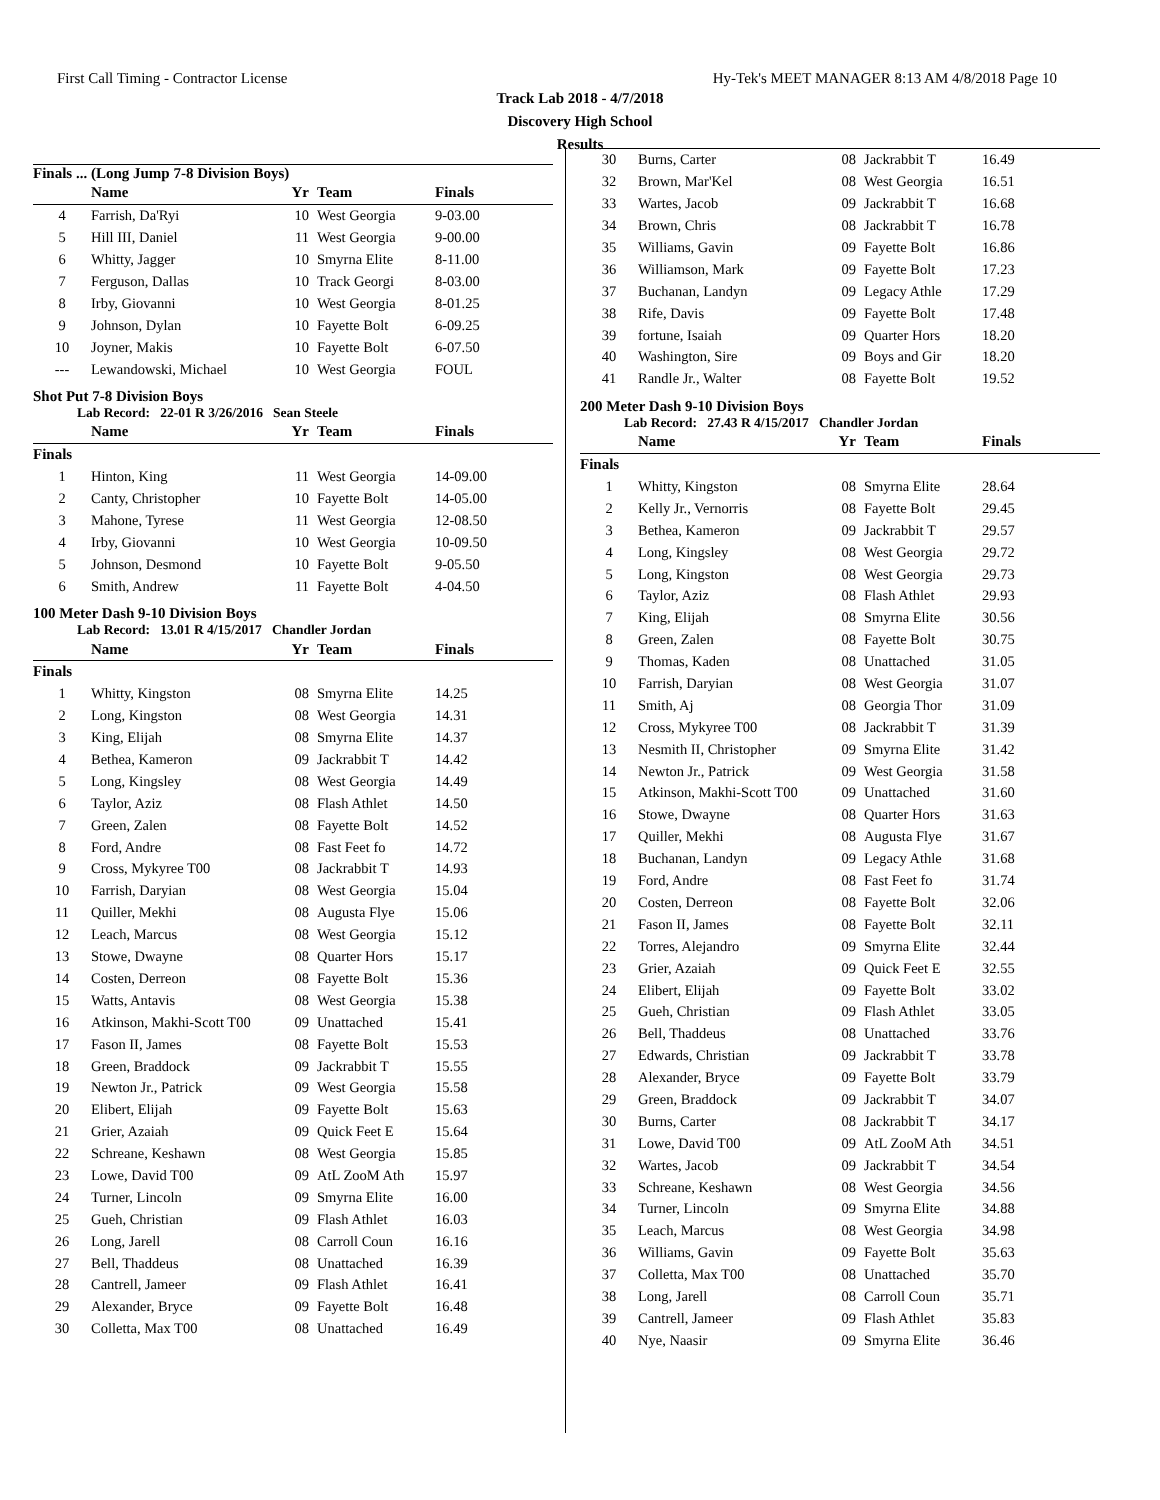First Call Timing - Contractor License Hy-Tek's MEET MANAGER 8:13 AM 4/8/2018 Page 10
Track Lab 2018 - 4/7/2018
Discovery High School
Results
Finals ... (Long Jump 7-8 Division Boys)
| | Name | Yr | Team | Finals |
| --- | --- | --- | --- | --- |
| 4 | Farrish, Da'Ryi | 10 | West Georgia | 9-03.00 |
| 5 | Hill III, Daniel | 11 | West Georgia | 9-00.00 |
| 6 | Whitty, Jagger | 10 | Smyrna Elite | 8-11.00 |
| 7 | Ferguson, Dallas | 10 | Track Georgi | 8-03.00 |
| 8 | Irby, Giovanni | 10 | West Georgia | 8-01.25 |
| 9 | Johnson, Dylan | 10 | Fayette Bolt | 6-09.25 |
| 10 | Joyner, Makis | 10 | Fayette Bolt | 6-07.50 |
| --- | Lewandowski, Michael | 10 | West Georgia | FOUL |
Shot Put 7-8 Division Boys
Lab Record: 22-01 R 3/26/2016 Sean Steele
| | Name | Yr | Team | Finals |
| --- | --- | --- | --- | --- |
| Finals | | | | |
| 1 | Hinton, King | 11 | West Georgia | 14-09.00 |
| 2 | Canty, Christopher | 10 | Fayette Bolt | 14-05.00 |
| 3 | Mahone, Tyrese | 11 | West Georgia | 12-08.50 |
| 4 | Irby, Giovanni | 10 | West Georgia | 10-09.50 |
| 5 | Johnson, Desmond | 10 | Fayette Bolt | 9-05.50 |
| 6 | Smith, Andrew | 11 | Fayette Bolt | 4-04.50 |
100 Meter Dash 9-10 Division Boys
Lab Record: 13.01 R 4/15/2017 Chandler Jordan
| | Name | Yr | Team | Finals |
| --- | --- | --- | --- | --- |
| Finals | | | | |
| 1 | Whitty, Kingston | 08 | Smyrna Elite | 14.25 |
| 2 | Long, Kingston | 08 | West Georgia | 14.31 |
| 3 | King, Elijah | 08 | Smyrna Elite | 14.37 |
| 4 | Bethea, Kameron | 09 | Jackrabbit T | 14.42 |
| 5 | Long, Kingsley | 08 | West Georgia | 14.49 |
| 6 | Taylor, Aziz | 08 | Flash Athlet | 14.50 |
| 7 | Green, Zalen | 08 | Fayette Bolt | 14.52 |
| 8 | Ford, Andre | 08 | Fast Feet fo | 14.72 |
| 9 | Cross, Mykyree T00 | 08 | Jackrabbit T | 14.93 |
| 10 | Farrish, Daryian | 08 | West Georgia | 15.04 |
| 11 | Quiller, Mekhi | 08 | Augusta Flye | 15.06 |
| 12 | Leach, Marcus | 08 | West Georgia | 15.12 |
| 13 | Stowe, Dwayne | 08 | Quarter Hors | 15.17 |
| 14 | Costen, Derreon | 08 | Fayette Bolt | 15.36 |
| 15 | Watts, Antavis | 08 | West Georgia | 15.38 |
| 16 | Atkinson, Makhi-Scott T00 | 09 | Unattached | 15.41 |
| 17 | Fason II, James | 08 | Fayette Bolt | 15.53 |
| 18 | Green, Braddock | 09 | Jackrabbit T | 15.55 |
| 19 | Newton Jr., Patrick | 09 | West Georgia | 15.58 |
| 20 | Elibert, Elijah | 09 | Fayette Bolt | 15.63 |
| 21 | Grier, Azaiah | 09 | Quick Feet E | 15.64 |
| 22 | Schreane, Keshawn | 08 | West Georgia | 15.85 |
| 23 | Lowe, David T00 | 09 | AtL ZooM Ath | 15.97 |
| 24 | Turner, Lincoln | 09 | Smyrna Elite | 16.00 |
| 25 | Gueh, Christian | 09 | Flash Athlet | 16.03 |
| 26 | Long, Jarell | 08 | Carroll Coun | 16.16 |
| 27 | Bell, Thaddeus | 08 | Unattached | 16.39 |
| 28 | Cantrell, Jameer | 09 | Flash Athlet | 16.41 |
| 29 | Alexander, Bryce | 09 | Fayette Bolt | 16.48 |
| 30 | Colletta, Max T00 | 08 | Unattached | 16.49 |
| 30 | Burns, Carter | 08 | Jackrabbit T | 16.49 |
| 32 | Brown, Mar'Kel | 08 | West Georgia | 16.51 |
| 33 | Wartes, Jacob | 09 | Jackrabbit T | 16.68 |
| 34 | Brown, Chris | 08 | Jackrabbit T | 16.78 |
| 35 | Williams, Gavin | 09 | Fayette Bolt | 16.86 |
| 36 | Williamson, Mark | 09 | Fayette Bolt | 17.23 |
| 37 | Buchanan, Landyn | 09 | Legacy Athle | 17.29 |
| 38 | Rife, Davis | 09 | Fayette Bolt | 17.48 |
| 39 | fortune, Isaiah | 09 | Quarter Hors | 18.20 |
| 40 | Washington, Sire | 09 | Boys and Gir | 18.20 |
| 41 | Randle Jr., Walter | 08 | Fayette Bolt | 19.52 |
200 Meter Dash 9-10 Division Boys
Lab Record: 27.43 R 4/15/2017 Chandler Jordan
| | Name | Yr | Team | Finals |
| --- | --- | --- | --- | --- |
| Finals | | | | |
| 1 | Whitty, Kingston | 08 | Smyrna Elite | 28.64 |
| 2 | Kelly Jr., Vernorris | 08 | Fayette Bolt | 29.45 |
| 3 | Bethea, Kameron | 09 | Jackrabbit T | 29.57 |
| 4 | Long, Kingsley | 08 | West Georgia | 29.72 |
| 5 | Long, Kingston | 08 | West Georgia | 29.73 |
| 6 | Taylor, Aziz | 08 | Flash Athlet | 29.93 |
| 7 | King, Elijah | 08 | Smyrna Elite | 30.56 |
| 8 | Green, Zalen | 08 | Fayette Bolt | 30.75 |
| 9 | Thomas, Kaden | 08 | Unattached | 31.05 |
| 10 | Farrish, Daryian | 08 | West Georgia | 31.07 |
| 11 | Smith, Aj | 08 | Georgia Thor | 31.09 |
| 12 | Cross, Mykyree T00 | 08 | Jackrabbit T | 31.39 |
| 13 | Nesmith II, Christopher | 09 | Smyrna Elite | 31.42 |
| 14 | Newton Jr., Patrick | 09 | West Georgia | 31.58 |
| 15 | Atkinson, Makhi-Scott T00 | 09 | Unattached | 31.60 |
| 16 | Stowe, Dwayne | 08 | Quarter Hors | 31.63 |
| 17 | Quiller, Mekhi | 08 | Augusta Flye | 31.67 |
| 18 | Buchanan, Landyn | 09 | Legacy Athle | 31.68 |
| 19 | Ford, Andre | 08 | Fast Feet fo | 31.74 |
| 20 | Costen, Derreon | 08 | Fayette Bolt | 32.06 |
| 21 | Fason II, James | 08 | Fayette Bolt | 32.11 |
| 22 | Torres, Alejandro | 09 | Smyrna Elite | 32.44 |
| 23 | Grier, Azaiah | 09 | Quick Feet E | 32.55 |
| 24 | Elibert, Elijah | 09 | Fayette Bolt | 33.02 |
| 25 | Gueh, Christian | 09 | Flash Athlet | 33.05 |
| 26 | Bell, Thaddeus | 08 | Unattached | 33.76 |
| 27 | Edwards, Christian | 09 | Jackrabbit T | 33.78 |
| 28 | Alexander, Bryce | 09 | Fayette Bolt | 33.79 |
| 29 | Green, Braddock | 09 | Jackrabbit T | 34.07 |
| 30 | Burns, Carter | 08 | Jackrabbit T | 34.17 |
| 31 | Lowe, David T00 | 09 | AtL ZooM Ath | 34.51 |
| 32 | Wartes, Jacob | 09 | Jackrabbit T | 34.54 |
| 33 | Schreane, Keshawn | 08 | West Georgia | 34.56 |
| 34 | Turner, Lincoln | 09 | Smyrna Elite | 34.88 |
| 35 | Leach, Marcus | 08 | West Georgia | 34.98 |
| 36 | Williams, Gavin | 09 | Fayette Bolt | 35.63 |
| 37 | Colletta, Max T00 | 08 | Unattached | 35.70 |
| 38 | Long, Jarell | 08 | Carroll Coun | 35.71 |
| 39 | Cantrell, Jameer | 09 | Flash Athlet | 35.83 |
| 40 | Nye, Naasir | 09 | Smyrna Elite | 36.46 |